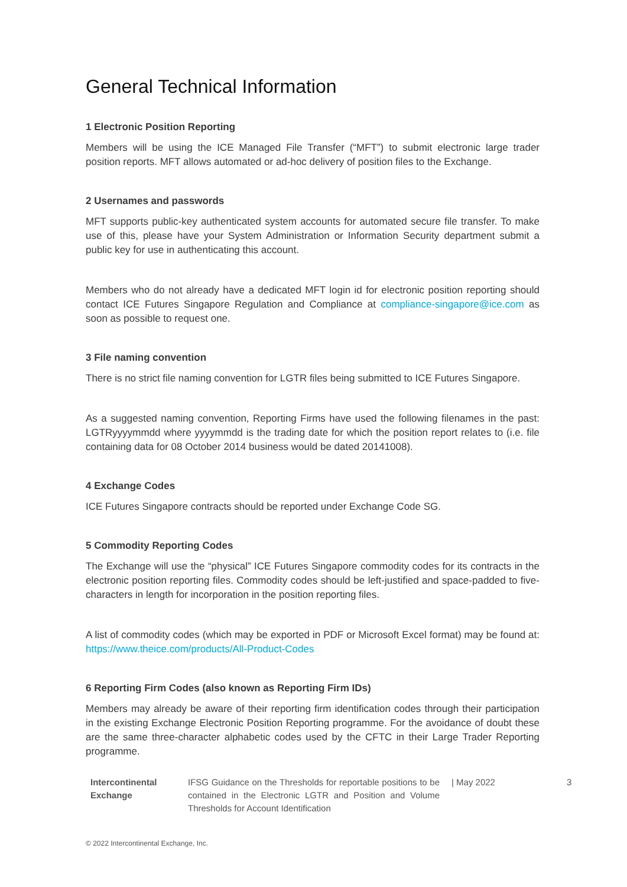General Technical Information
1 Electronic Position Reporting
Members will be using the ICE Managed File Transfer (“MFT”) to submit electronic large trader position reports. MFT allows automated or ad-hoc delivery of position files to the Exchange.
2 Usernames and passwords
MFT supports public-key authenticated system accounts for automated secure file transfer. To make use of this, please have your System Administration or Information Security department submit a public key for use in authenticating this account.
Members who do not already have a dedicated MFT login id for electronic position reporting should contact ICE Futures Singapore Regulation and Compliance at compliance-singapore@ice.com as soon as possible to request one.
3 File naming convention
There is no strict file naming convention for LGTR files being submitted to ICE Futures Singapore.
As a suggested naming convention, Reporting Firms have used the following filenames in the past: LGTRyyyymmdd where yyyymmdd is the trading date for which the position report relates to (i.e. file containing data for 08 October 2014 business would be dated 20141008).
4 Exchange Codes
ICE Futures Singapore contracts should be reported under Exchange Code SG.
5 Commodity Reporting Codes
The Exchange will use the “physical” ICE Futures Singapore commodity codes for its contracts in the electronic position reporting files. Commodity codes should be left-justified and space-padded to five-characters in length for incorporation in the position reporting files.
A list of commodity codes (which may be exported in PDF or Microsoft Excel format) may be found at: https://www.theice.com/products/All-Product-Codes
6 Reporting Firm Codes (also known as Reporting Firm IDs)
Members may already be aware of their reporting firm identification codes through their participation in the existing Exchange Electronic Position Reporting programme. For the avoidance of doubt these are the same three-character alphabetic codes used by the CFTC in their Large Trader Reporting programme.
Intercontinental Exchange
IFSG Guidance on the Thresholds for reportable positions to be contained in the Electronic LGTR and Position and Volume Thresholds for Account Identification
| May 2022 3
© 2022 Intercontinental Exchange, Inc.